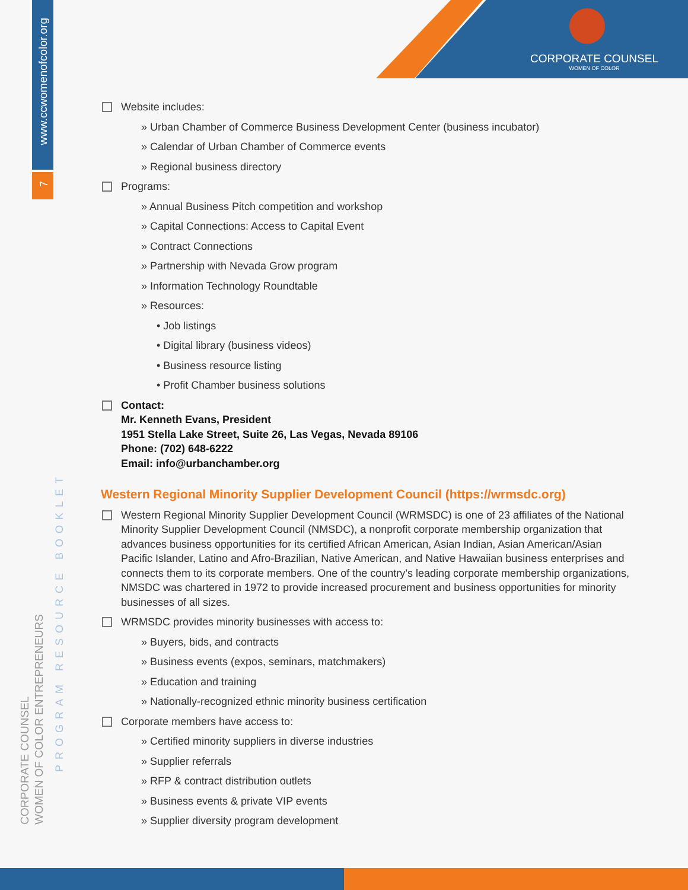www.ccwomenofcolor.org
7
CORPORATE COUNSEL
WOMEN OF COLOR ENTREPRENEURS
PROGRAM RESOURCE BOOKLET
CORPORATE COUNSEL
WOMEN OF COLOR
Website includes:
» Urban Chamber of Commerce Business Development Center (business incubator)
» Calendar of Urban Chamber of Commerce events
» Regional business directory
Programs:
» Annual Business Pitch competition and workshop
» Capital Connections: Access to Capital Event
» Contract Connections
» Partnership with Nevada Grow program
» Information Technology Roundtable
» Resources:
• Job listings
• Digital library (business videos)
• Business resource listing
• Profit Chamber business solutions
Contact:
Mr. Kenneth Evans, President
1951 Stella Lake Street, Suite 26, Las Vegas, Nevada 89106
Phone: (702) 648-6222
Email: info@urbanchamber.org
Western Regional Minority Supplier Development Council (https://wrmsdc.org)
Western Regional Minority Supplier Development Council (WRMSDC) is one of 23 affiliates of the National Minority Supplier Development Council (NMSDC), a nonprofit corporate membership organization that advances business opportunities for its certified African American, Asian Indian, Asian American/Asian Pacific Islander, Latino and Afro-Brazilian, Native American, and Native Hawaiian business enterprises and connects them to its corporate members. One of the country’s leading corporate membership organizations, NMSDC was chartered in 1972 to provide increased procurement and business opportunities for minority businesses of all sizes.
WRMSDC provides minority businesses with access to:
» Buyers, bids, and contracts
» Business events (expos, seminars, matchmakers)
» Education and training
» Nationally-recognized ethnic minority business certification
Corporate members have access to:
» Certified minority suppliers in diverse industries
» Supplier referrals
» RFP & contract distribution outlets
» Business events & private VIP events
» Supplier diversity program development